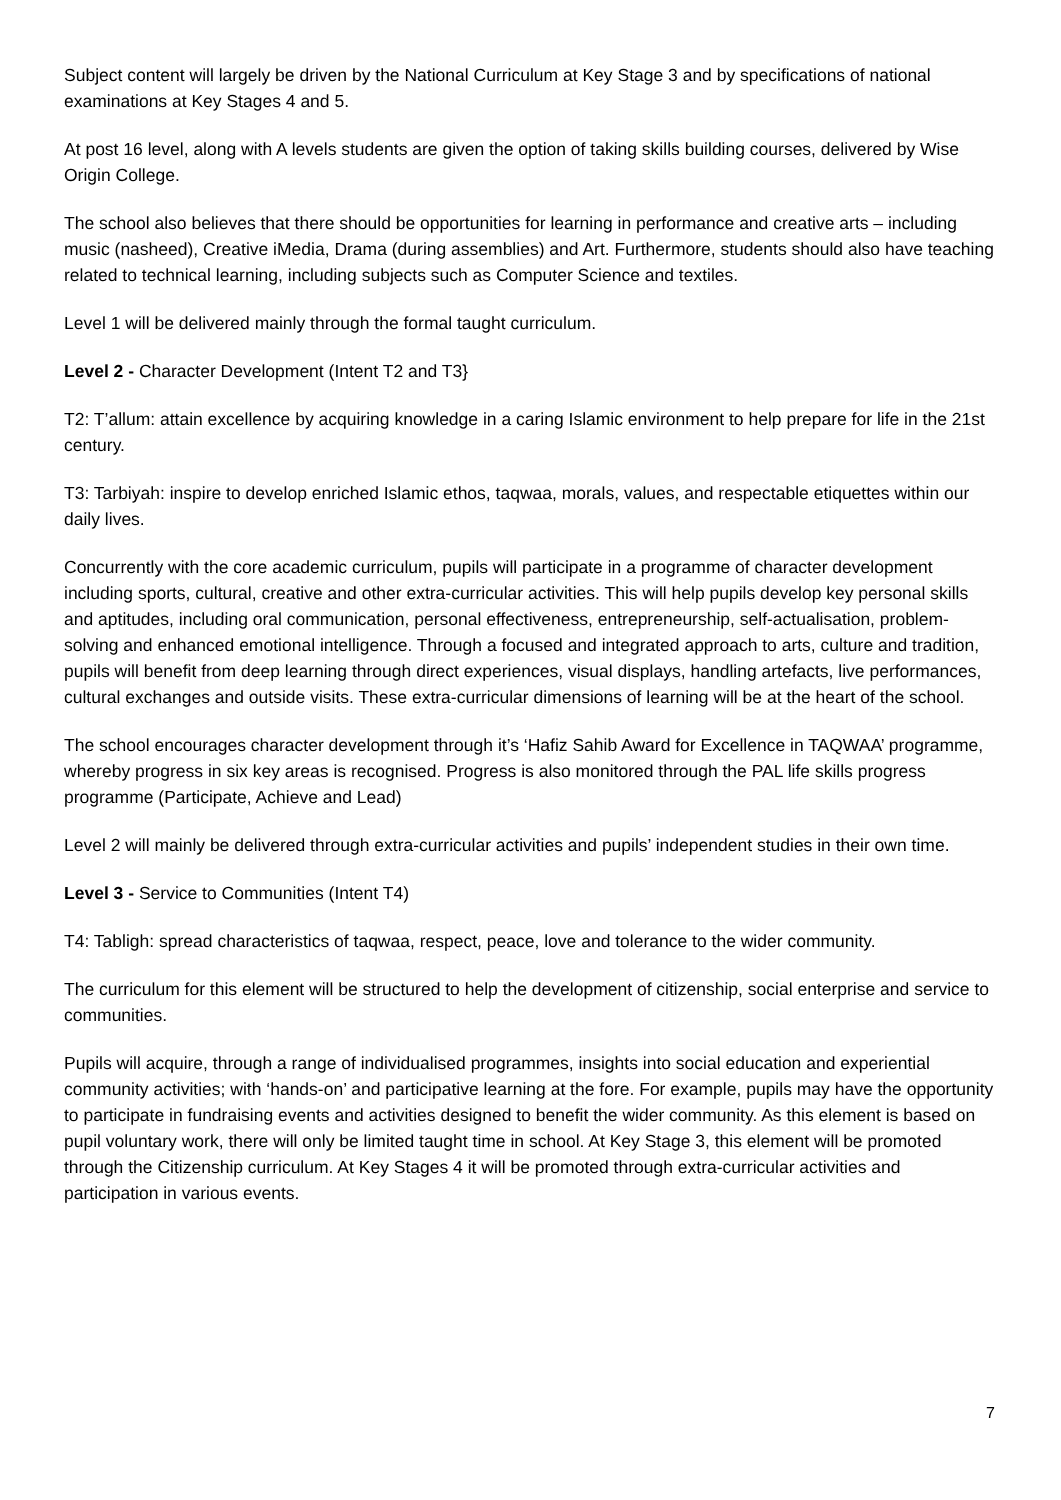Subject content will largely be driven by the National Curriculum at Key Stage 3 and by specifications of national examinations at Key Stages 4 and 5.
At post 16 level, along with A levels students are given the option of taking skills building courses, delivered by Wise Origin College.
The school also believes that there should be opportunities for learning in performance and creative arts – including music (nasheed), Creative iMedia, Drama (during assemblies) and Art. Furthermore, students should also have teaching related to technical learning, including subjects such as Computer Science and textiles.
Level 1 will be delivered mainly through the formal taught curriculum.
Level 2 - Character Development (Intent T2 and T3}
T2: T’allum: attain excellence by acquiring knowledge in a caring Islamic environment to help prepare for life in the 21st century.
T3: Tarbiyah: inspire to develop enriched Islamic ethos, taqwaa, morals, values, and respectable etiquettes within our daily lives.
Concurrently with the core academic curriculum, pupils will participate in a programme of character development including sports, cultural, creative and other extra-curricular activities. This will help pupils develop key personal skills and aptitudes, including oral communication, personal effectiveness, entrepreneurship, self-actualisation, problem-solving and enhanced emotional intelligence. Through a focused and integrated approach to arts, culture and tradition, pupils will benefit from deep learning through direct experiences, visual displays, handling artefacts, live performances, cultural exchanges and outside visits. These extra-curricular dimensions of learning will be at the heart of the school.
The school encourages character development through it’s ‘Hafiz Sahib Award for Excellence in TAQWAA’ programme, whereby progress in six key areas is recognised. Progress is also monitored through the PAL life skills progress programme (Participate, Achieve and Lead)
Level 2 will mainly be delivered through extra-curricular activities and pupils’ independent studies in their own time.
Level 3 - Service to Communities (Intent T4)
T4: Tabligh: spread characteristics of taqwaa, respect, peace, love and tolerance to the wider community.
The curriculum for this element will be structured to help the development of citizenship, social enterprise and service to communities.
Pupils will acquire, through a range of individualised programmes, insights into social education and experiential community activities; with ‘hands-on’ and participative learning at the fore. For example, pupils may have the opportunity to participate in fundraising events and activities designed to benefit the wider community. As this element is based on pupil voluntary work, there will only be limited taught time in school. At Key Stage 3, this element will be promoted through the Citizenship curriculum. At Key Stages 4 it will be promoted through extra-curricular activities and participation in various events.
7